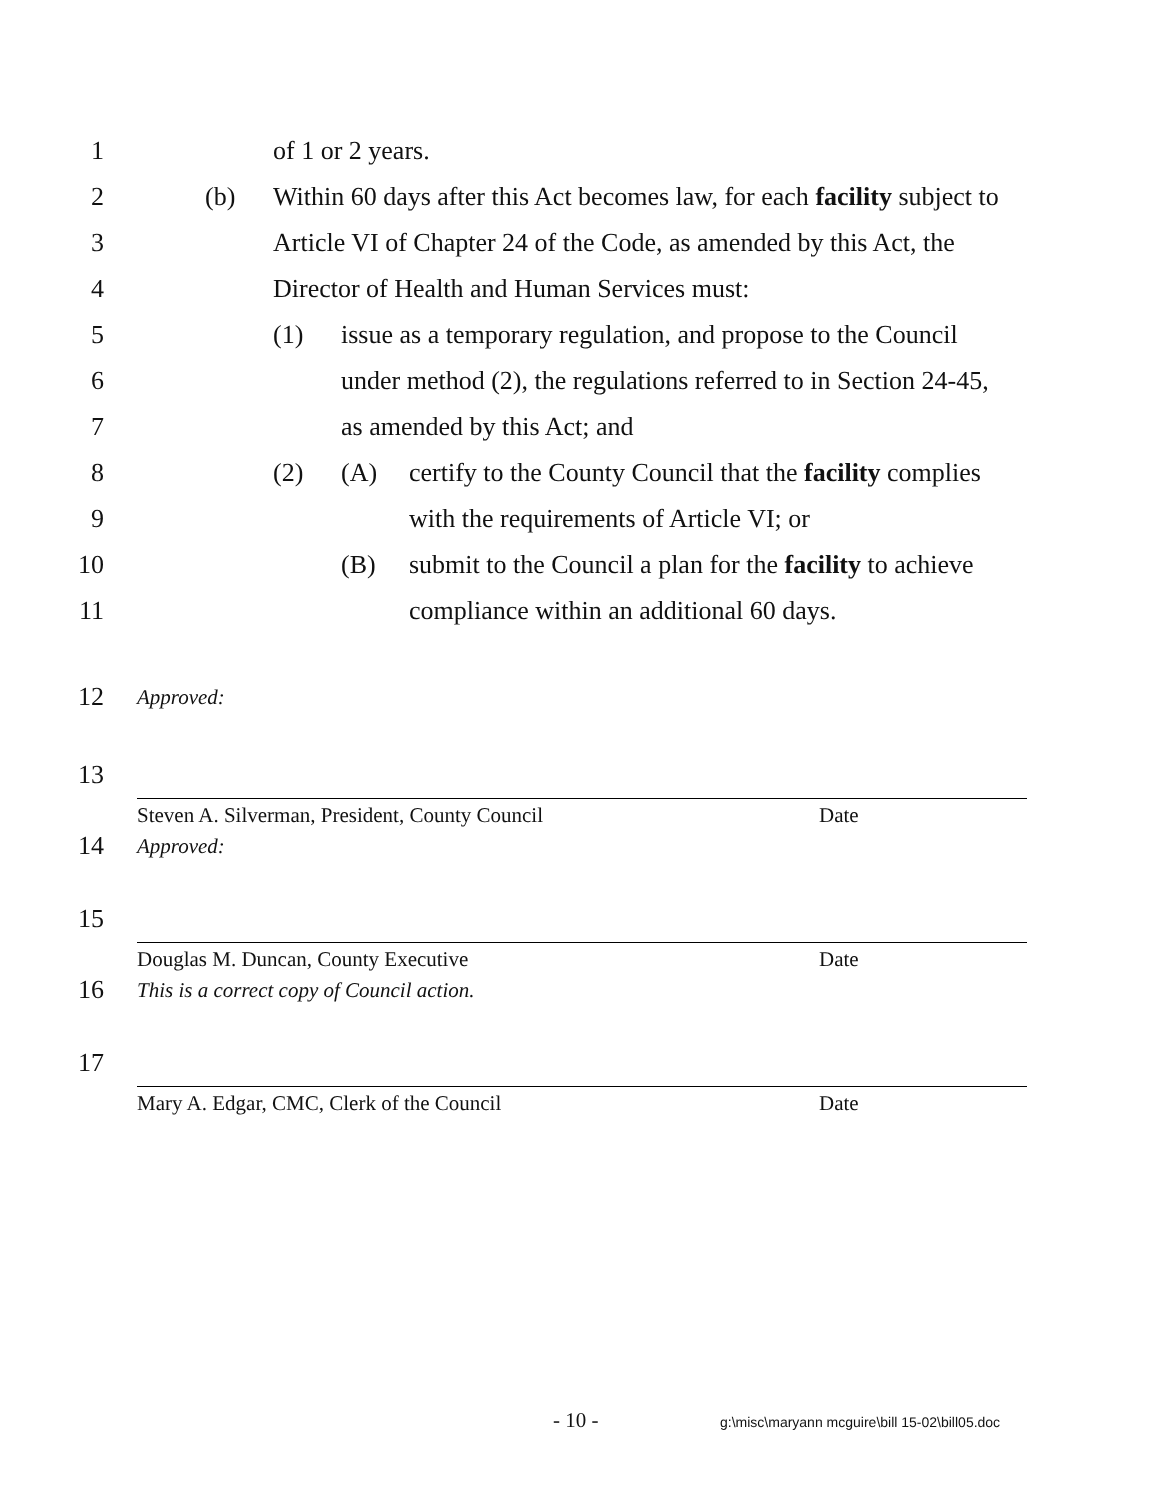1 of 1 or 2 years.
2 (b) Within 60 days after this Act becomes law, for each facility subject to
3 Article VI of Chapter 24 of the Code, as amended by this Act, the
4 Director of Health and Human Services must:
5 (1) issue as a temporary regulation, and propose to the Council
6 under method (2), the regulations referred to in Section 24-45,
7 as amended by this Act; and
8 (2) (A) certify to the County Council that the facility complies
9 with the requirements of Article VI; or
10 (B) submit to the Council a plan for the facility to achieve
11 compliance within an additional 60 days.
12 Approved:
13
Steven A. Silverman, President, County Council Date
14 Approved:
15
Douglas M. Duncan, County Executive Date
16 This is a correct copy of Council action.
17
Mary A. Edgar, CMC, Clerk of the Council Date
- 10 - g:\misc\maryann mcguire\bill 15-02\bill05.doc